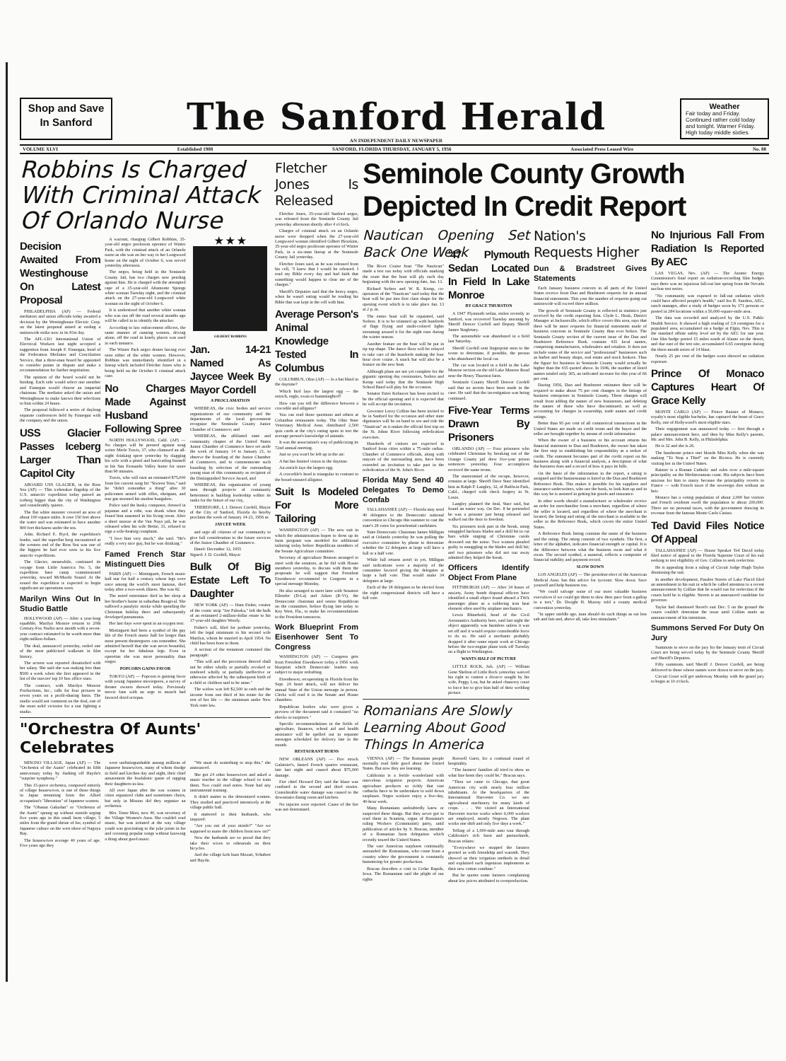Shop and Save
In Sanford
The Sanford Herald
AN INDEPENDENT DAILY NEWSPAPER
Weather
Fair today and Friday. Continued rather cold today and tonight. Warmer Friday. High today middle sixties.
VOLUME XLVI Established 1908 SANFORD, FLORIDA THURSDAY, JANUARY 5, 1956 Associated Press Leased Wire No. 88
Robbins Is Charged With Criminal Attack Of Orlando Nurse
Decision Awaited From Westinghouse On Latest Proposal
PHILADELPHIA (AP) — Federal mediators and union officials today awaited a decision by the Westinghouse Electric Corp. on the latest proposal aimed at ending a nationwide strike now in its 81st day.
The AFL-CIO International Union of Electrical Workers last night accepted a suggestion from Joseph F. Finnegan, head of the Federation Mediator and Conciliation Service, that a three-man board be appointed to consider points in dispute and make a recommendation for further negotiation.
The opinion of the board would not be binding. Each side would select one member and Finnegan would choose an impartial chairman. The mediator asked the union and Westinghouse to make known their selections to him within 24 hours.
The proposal followed a series of daylong separate conferences held by Finnegan with the company and the union.
USS Glacier Passes Iceberg Larger Than Capitol City
ABOARD USS GLACIER, in the Ross Sea (AP) — This icebreaker flagship of the U.S. antarctic expedition today passed an iceberg bigger than the city of Washington and considerably quieter.
The flat white monster covered an area of about 100 square miles. It rose 150 feet above the water and was estimated to have another 900 feet thickness under the sea.
Adm. Richard E. Byrd, the expedition's leader, said the superflat berg encountered at the western end of the Ross Sea was one of the biggest he had ever seen in his five anarctic expeditions.
The Glacier, meanwhile, continued its voyage from Little America No. 5, the expedition base camp commissioned yesterday, toward McMurdo Sound. At the sound the expedition is expected to begin significant air operations soon.
Marilyn Wins Out In Studio Battle
HOLLYWOOD (AP) — After a year-long squabble, Marilyn Monroe returns to 20th Century-Fox Studio next month with a seven-year contract estimated to be worth more than eight million dollars.
The deal, announced yesterday, ended one of the most publicized walkouts in film history.
The actress was reported dissatisfied with her salary. She said she was making less than $500 a week when she first appeared in the list of the movies' top 10 box office stars.
The contract, with Marilyn Monroe Productions, Inc., calls for four pictures in seven years on a profit-sharing basis. The studio would not comment on the deal, one of the most solid victories for a star fighting a studio.
A warrant, charging Gilbert Robbins, 35-year-old negro poolroom operator of Winter Park, with the criminal attack of an Orlando nurse as she was on her way to her Longwood home on the night of October 6, was served yesterday afternoon.
The negro, being held in the Seminole County Jail, has two charges now pending against him. He is charged with the attempted rape of a 35-year-old Altamonte Springs white woman Tuesday night, and the criminal attack on the 27-year-old Longwood white woman on the night of October 6.
It is understood that another white woman who was run off the road several months ago will be called in to identify the attacker.
According to law enforcement officers, the same manner of running women, driving alone, off the road in lonely places was used in each instance.
The Winter Park negro denies having ever seen either of the white women. However, Robbins was immediately identified in a lineup which included Fletcher Jones who is being held on the October 6 criminal attack case.
No Charges Made Against Husband Following Spree
NORTH HOLLYWOOD, Calif. (AP) — No charges will be pressed against song writer Merle Travis, 37, who climaxed an all-night drinking spree yesterday by slugging his wife with a pistol and barricading himself in his San Fernando Valley home for more than 90 minutes.
Travis, who will earn an estimated $75,000 from his current song hit "Sixteen Tons," said he "didn't remember a thing" after 30 policemen armed with rifles, shotguns, and tear gas stormed his modest bungalow.
Police said the husky composer, dressed in pajamas and a robe, was drunk when they found him unarmed in his living room. After a short snooze at the Van Nuys jail, he was released when his wife Bettie, 31, refused to sign a wife-beating complaint.
"I love him very much," she said. "He's really a very nice guy, but he was drinking."
Famed French Star Mistinguett Dies
PARIS (AP) — Mistinguett, French music hall star for half a century whose legs were once among the world's most famous, died today after a two-week illness. She was 82.
The noted entertainer died in her sleep at her brother's home in suburban Bougival. She suffered a paralytic stroke while spending the Christmas holiday there and subsequently developed pneumonia.
Her last days were spent in an oxygen tent.
Mistinguett had been a symbol of the gay life of the French music hall for longer than most present theatergoers can remember. She admitted herself that she was never beautiful, except for her fabulous legs. Even in operettas she was more personality than singer.
POPCORN GAINS FAVOR
TOKYO (AP) — Popcorn is gaining favor with young Japanese moviegoers, a survey of theater owners showed today. Previously movie fans with an urge to munch had favored dried octopus.
★ ★ ★
GILBERT ROBBINS
Jan. 14-21 Named As Jaycee Week By Mayor Cordell
A PROCLAMATION
WHEREAS, the civic bodies and service organizations of our community and the departments of the local government recognize the Seminole County Junior Chamber of Commerce; and
WHEREAS, the affiliated state and community chapter of the United States Junior Chamber of Commerce have set aside the week of January 14 to January 21, to observe the founding of the Junior Chamber of Commerce, and to commemorate such founding by selection of the outstanding young man of this community as recipient of the Distinguished Service Award, and
WHEREAS, this organization of young men through projects of community betterment is building leadership within its ranks for the future of our city,
THEREFORE, I, J. Denver Cordell, Mayor of the City of Sanford, Florida do hereby proclaim the week of January 14-21, 1956 as
JAYCEE WEEK
and urge all citizens of our community to give full consideration to the future services of the Junior Chamber of Commerce.
Dated: December 12, 1955
Signed: J. D. Cordell, Mayor
Bulk Of Big Estate Left To Daughter
NEW YORK (AP) — Ham Fisher, creator of the comic strip "Joe Palooka," left the bulk of an estimated 2-million-dollar estate to his 17-year-old daughter Wendy.
Fisher's will, filed for probate yesterday, left the legal minimum to his second wife Marilyn, whom he married in April 1954. No child has been born to them.
A section of the testament contained this paragraph:
"This will and the provisions thereof shall not be either wholly or partially revoked or rendered wholly or partially ineffective or otherwise affected by the subsequent birth of a child or children said to be mine."
The widow was left $2,500 in cash and the income from one third of his estate for the rest of her life — the minimum under New York state law.
"Orchestra Of Aunts' Celebrates
MISONO VILLAGE, Japan (AP) — The "Orchestra of the Aunts" celebrated its fifth anniversary today by dashing off Haydn's "surprise symphony."
This 15-piece orchestra, composed entirely of village housewives, is one of those things in Japan stemming from the Allied occupation's "liberation" of Japanese women.
The "Obasan Gakudan" or "Orchestra of the Aunts" sprang up without outside urging five years ago in this small farm village, 5 miles from the grand shrine of Ise, symbol of Japanese culture on the west shore of Nagoya Bay.
The housewives average 40 years of age. Five years ago they
were undistinguishable among millions of Japanese housewives, many of whom drudge in field and kitchen day and night, their chief amusement the feudalistic game of ragging their daughters-in-law.
All over Japan after the war women in cities organized clubs and sometimes choirs, but only in Misono did they organize an orchestra.
Mrs. Tome Mori, now 40, was secretary of the Village Women's Assn. She couldn't read music, but was irritated at the way village youth was gravitating to the juke joints in Ise and crooning popular songs without knowing a thing about good music.
"We must do something to stop this," she announced.
She got 24 other housewives and asked a music teacher in the village school to train them. Two could read notes. None had any instrumental training.
It didn't matter to the determined women. They studied and practiced intensively at the village public hall.
It mattered to their husbands, who inquired:
"Are you out of your minds?" "Are we supposed to nurse the children from now on?"
Now the husbands are so proud that they take their wives to rehearsals on their bicycles.
And the village kids hum Mozart, Schubert and Haydn.
Fletcher Jones Is Released
Fletcher Jones, 35-year-old Sanford negro, was released from the Seminole County Jail yesterday afternoon shortly after 4 o'clock.
Charges of criminal attack on an Orlando nurse were dropped when the 27-year-old Longwood woman identified Gilbert Brookins, 35-year-old negro poolroom operator of Winter Park, in a six-man lineup at the Seminole County Jail yesterday.
Fletcher Jones said, as he was released from his cell, "I knew that I would be released. I read my Bible every day and had faith that something would happen to clear me of the charges."
Sheriff's Deputies said that the heavy negro, when he wasn't eating would be reading his Bible that was kept in the cell with him.
Average Person's Animal Knowledge Tested In Columbus
COLUMBUS, Ohio (AP) — Is a bat blind in the daytime?
Which bird lays the largest egg — the ostrich, eagle, swan or hummingbird?
How can you tell the difference between a crocodile and alligator?
You can read those questions and others at Columbus restaurants today. The Ohio State Veterinary Medical Assn. distributed 2,500 quiz cards at the city's eating spots to test the average person's knowledge of animals.
It was the association's way of publicizing its 72nd annual meeting.
Just so you won't be left up in the air:
A bat has limited vision in the daytime.
An ostrich lays the largest egg.
A crocodile's head is triangular in contrast to the broad-snouted alligator.
Suit Is Modeled For More Tailoring
WASHINGTON (AP) — The new suit in which the administration hopes to dress up its farm program was modeled for additional tailoring today before Republican members of the Senate Agriculture committee.
Secretary of agriculture Benson arranged to meet with the senators, as he did with House members yesterday, to discuss with them the proposals he will suggest that President Eisenhower recommend to Congress in a special message Monday.
He also arranged to meet later with Senators Ellender (D-La) and Aiken (R-Vt), the Democratic chairman and senior Republican on the committee, before flying late today to Key West, Fla., to make his recommendations to the President tomorrow.
Work Blueprint From Eisenhower Sent To Congress
WASHINGTON (AP) — Congress gets from President Eisenhower today a 1956 work blueprint which Democratic leaders may subject to major redrafting.
Eisenhower, recuperating in Florida from his Sept. 24 heart attack, will not deliver his annual State of the Union message in person. Clerks will read it in the Senate and House chambers.
Republican leaders who were given a preview of the document said it contained "no shocks or surprises."
Specific recommendations in the fields of agriculture, finances, school aid and health assistance will be spelled out in separate messages scheduled for delivery late in the month.
RESTAURANT BURNS
NEW ORLEANS (AP) — Fire struck Galatoire's, famed French quarter restaurant, late last night and caused about $75,000 damage.
Fire chief Howard Dey said the blaze was confined to the second and third stories. Considerable water damage was caused to the downstairs dining room and kitchen.
No injuries were reported. Cause of the fire was not determined.
Seminole County Growth Depicted In Credit Report
Nautican Opening Set Back One Week
The River Cruise boat "The Nautican" made a test run today with officials marking the route that the boat will ply each day beginning with the new opening date, Jan. 13.
Richard Sodero and W. R. Kemp, co-operators of the "Nautican" said today that the boat will be put into first class shape for the opening event which is to take place Jan. 13 at 2 p. m.
The entire boat will be repainted, said Sodero. It is to be trimmed up with hundreds of flags flying and multi-colored lights streaming around it for the night runs during the winter season.
Another feature on the boat will be put in tip top shape. The dance floor will be relayed to take care of the hundreds making the four hour river cruise. A snack bar will also be a feature on the new boat.
Although plans are not yet complete for the gigantic opening day ceremonies, Sodero and Kemp said today that the Seminole High School Band will play for the occasion.
Senator Estes Kefauver has been invited to be the official opening and it is expected that he will accept the invitation.
Governor Leroy Collins has been invited to be in Sanford for the occasion and other state dignitaries will be on hand to see and ride the "Nautican" as it makes the official first trip on the St. Johns River following rededication exercises.
Hundreds of visitors are expected in Sanford from cities within a 75-mile radius. Chamber of Commerce officials, along with mayors of the surrounding area, have been extended an invitation to take part in the rededication of the St. John's River.
Florida May Send 40 Delegates To Demo Confab
TALLAHASSEE (AP) — Florida may send 40 delegates to the Democratic national convention in Chicago this summer to cast the state's 28 votes for presidential candidates.
State Democratic Chairman James Milligan said at Orlando yesterday he was polling the executive committee by phone to determine whether the 12 delegates at large will have a full or a half vote.
While full returns aren't in yet, Milligan said indications were a majority of the committee favored giving the delegates at large a half vote. That would make 34 delegates at large.
Each of the 18 delegates to be elected from the eight congressional districts will have a full vote.
'47 Plymouth Sedan Located In Field In Lake Monroe
BY GRACE THURSTON
A 1947 Plymouth sedan, stolen recently in Sanford, was recovered Tuesday morning by Sheriff Denver Cordell and Deputy Sheriff James Singletary.
The automobile was abandoned in a field last Saturday.
Sheriff Cordell sent fingerprint men to the scene to determine, if possible, the person who abandoned the local car.
The car was located in a field in the Lake Monroe section on the old Lake Monroe Road near the Henry Thurston farm.
Seminole County Sheriff Denver Cordell said that no arrests have been made in the case. He said that the investigation was being continued.
Five-Year Terms Drawn By Prisoners
ORLANDO (AP) — Four prisoners who celebrated Christmas by breaking out of the Orange County jail drew five-year prison sentences yesterday. Four accomplices received the same terms.
The mastermind of the escape, however, remains at large. Sheriff Dave Starr identified him as Ralph P. Langley, 32, of Baldwin Park, Calif., charged with check forgery in St. Louis.
Langley planned the deal, Starr said, but found an easier way. On Dec. 8 he pretended he was a prisoner just being released and walked out the door to freedom.
Six prisoners took part in the break, using smuggled hacksaw blades and a drill bit to cut bars while singing of Christmas carols drowned out the noise. Two women pleaded guilty to smuggling in the blades and drill bit; and two prisoners who did not run away admitted they helped the break.
Officers Identify Object From Plane
PITTSBURGH (AP) — After 34 hours of anxiety, Army bomb disposal officers have identified a small object found aboard a TWA passenger plane as a soldering iron heat element often used by airplane mechanics.
Lewis Rhinebold, head of the Civil Aeronautics Authority here, said last night the object apparently was harmless unless it was set off and it would require considerable force to do so. He said a mechanic probably dropped it after some repair work at Chicago before the two-engine plane took off Tuesday on a flight to Washington.
WANTS HALF OF PICTURE
LITTLE ROCK, Ark. (AP) — William Gene Shelton of Little Rock yesterday waived his right to contest a divorce sought by his wife, Peggy Lou, but he asked chancery court to force her to give him half of their wedding picture.
Romanians Are Slowly Learning About Good Things In America
VIENNA (AP) — The Romanian people normally read little good about the United States. But now they are learning.
California is a fertile wonderland with marvelous irrigation projects. American agriculture produces so richly that vast cutbacks have to be undertaken to sold down surpluses. Negro workers enjoy a five-day, 40-hour week.
Many Romanians undoubtedly knew or suspected these things. But they never got to read them in Scanteia, organ of Romania's ruling Workers (Communist) party, until publication of articles by S. Brucan, member of a Romanian farm delegation which recently toured the United States.
The vast American surpluses continually astounded the Romanians, who come from a country where the government is constantly hammering for greater production.
Brucan describes a visit to Cedar Rapids, Iowa. The Romanians said the plight of our rights
Roswell Garst, for a continual round of hospitality.
"The farmers' families all tried to show us what fine hosts they could be," Brucan says.
"Then we came to Chicago, that great American city with nearly four million inhabitants. At the headquarters of the International Harvester Co. we saw agricultural machinery for many kinds of crops. . . . We visited an International Harvester tractor works where 6,000 workers are employed, mostly Negroes. The plant works one shift and only five days a week."
Telling of a 1,000-mile auto tour through California's rich farm and pasturelands, Brucan relates:
"Everywhere we stopped the farmers greeted us with friendship and warmth. They showed us their irrigation methods in detail and explained such ingenious implements as their new cotton combine."
But he quotes some farmers complaining about low prices attributed to overproduction.
Nation's Requests Higher
Dun & Bradstreet Gives Statements
Each January business concern in all parts of the United States receive from Dun and Bradstreet requests for its annual financial statements. This year the number of requests going out nationwide will exceed three million.
The growth of Seminole County is reflected in statistics just received by the credit reporting firm. Clyde L. Houk, District Manager at Jacksonville, which office covers this area, says that there will be more requests for financial statements made of business concerns in Seminole County than ever before. The Seminole County section of the current issue of the Dun and Bradstreet Reference Book contains 435 local names, comprising manufacturers, wholesalers and retailers. It does not include some of the service and "professional" businesses such as barber and beauty shops, real estate and stock brokers. Thus the figure for business in Seminole County would actually be higher than the 435 quoted above. In 1946, the number of listed names totaled only 365, an indicated increase for this year of 66 per cent.
During 1956, Dun and Bradstreet estimates there will be required to make about 75 per cent changes in the listings of business enterprises in Seminole County. These changes will result from adding the names of new businesses, and deleting the names of those who have discontinued; as well as accounting for changes in ownership, trade names and credit ratings.
Better than 95 per cent of all commerical transactions in the United States are made on credit terms and the buyer and the seller are brought together by means of credit information.
When the owner of a business or his account returns his financial statement to Dun and Bradstreet, the owner has taken the first step in establishing his responsibility as a seeker of credit. The statement becomes part of the credit report on his business along with a financial analysis, a description of what the business does and a record of how it pays its bills.
On the basis of the information in the report, a rating is assigned and the businessman is listed in the Dun and Bradstreet Reference Book. This makes it possible for his suppliers and insurance underwriters, who use the book, to look him up and in this way he is assisted in getting his goods and insurance.
In other words should a manufacturer or wholesaler receive an order for merchandise from a merchant, regardless of where the seller is located, and regardless of where the merchant is located, the listing and rating of the merchant is available to the seller in the Reference Book, which covers the entire United States.
A Reference Book listing contains the name of the business and the rating. The rating consists of two symbols. The first, a letter of the alphabet, indicates financial strength or capital. It is the difference between what the business owns and what it owns. The second symbol, a numeral, reflects a composite of financial stability and payment record.
SLOW DOWN
LOS ANGELES (AP) — The president-elect of the American Medical Assn. has this advice for tycoons: Slow down. Save yourself and help business too.
"We could salvage some of our most valuable business executives if we could get them to slow their pace from a gallop to a trot," Dr. Dwight H. Murray told a county medical convention yesterday.
"In upper middle age, man should do such things as eat less salt and fats and, above all, take less stimulants."
No Injurious Fall From Radiation Is Reported By AEC
LAS VEGAS, Nev. (AP) — The Atomic Energy Commission's final report on radiation-recording film badges says there was no injurious fall-out last spring from the Nevada nuclear test series.
"No community was exposed to fall-out radiation which could have affected people's health," said Jos B. Sanders, AEC, ranch manager, after a study of badges worn by 171 persons or posted in 284 locations within a 50,000-square-mile area.
The data was recorded and analyzed by the U.S. Public Health Service. It showed a high reading of 3.9 roentgens for a populated area, accumulated on a badge at Elgin, Nev. This is the standard offsite safety level set by the AEC for one year. One film badge posted 15 miles south of Alamo on the desert, and due east of the test site, accumulated 6.65 roentgens during the three-month series of 14 blast.
Nearly 25 per cent of the badges worn showed no radiation exposure.
Prince Of Monaco Captures Heart Of Grace Kelly
MONTE CARLO (AP) — Prince Rainier of Monaco, royalty's most eligible bachelor, has captured the heart of Grace Kelly, one of Hollywood's most eligible stars.
Their engagement was announced today — first through a palace announcement here, and then by Miss Kelly's parents, Mr. and Mrs. John B. Kelly, in Philadelphia.
He is 32 and she is 26.
The handsome prince met blonde Miss Kelly when she was making "To Stop a Thief" on the Riviera. He is currently visiting her in the United States.
Rainier is a Roman Catholic and rules over a mile-square principality on the Mediterranean coast. His subjects have been anxious for him to marry because the principality reverts to France — with French taxes if the sovereign dies without an heir.
Monaco has a voting population of about 2,000 but visitors and French residents swell the population to about 200,000. There are no personal taxes, with the government drawing its revenue from the famous Monte Carlo Casino.
Ted David Files Notice Of Appeal
TALLAHASSEE (AP) — House Speaker Ted David today filed notice of appeal to the Florida Supreme Court of his suit seeking to test eligibility of Gov. Collins to seek reelection.
He is appealing from a ruling of Circuit Judge Hugh Taylor dismissing the suit.
In another development, Pasalee Streets of Lake Placid filed an amendment in his suit in which he called attention to a recent announcement by Collins that he would run for reelection if the courts hold he is eligible. Streets is an announced candidate for governor.
Taylor had dismissed Street's suit Dec. 5 on the ground the courts couldn't determine the issue until Collins made an announcement of his intentions.
Summons Served For Duty On Jury
Summons to serve on the jury for the January term of Circuit Court are being served today by the Seminole County Sheriff and Sheriff's Deputies.
Fifty summons, said Sheriff J. Denver Cordell, are being delivered to those whose names were drawn to serve on the jury.
Circuit Court will get underway Monday with the grand jury to begin at 10 o'clock.